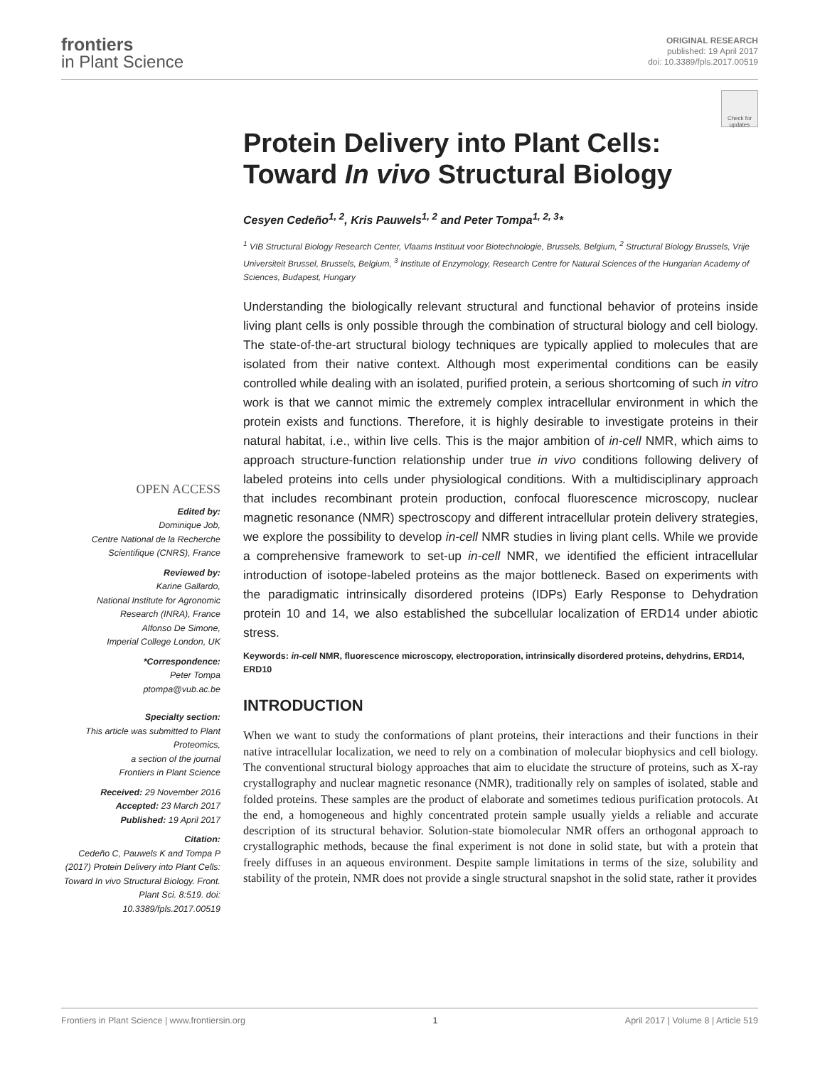frontiers
in Plant Science
ORIGINAL RESEARCH
published: 19 April 2017
doi: 10.3389/fpls.2017.00519
Check for updates
OPEN ACCESS
Edited by:
Dominique Job,
Centre National de la Recherche Scientifique (CNRS), France
Reviewed by:
Karine Gallardo,
National Institute for Agronomic Research (INRA), France
Alfonso De Simone,
Imperial College London, UK
*Correspondence:
Peter Tompa
ptompa@vub.ac.be
Specialty section:
This article was submitted to Plant Proteomics,
a section of the journal
Frontiers in Plant Science
Received: 29 November 2016
Accepted: 23 March 2017
Published: 19 April 2017
Citation:
Cedeño C, Pauwels K and Tompa P (2017) Protein Delivery into Plant Cells: Toward In vivo Structural Biology. Front. Plant Sci. 8:519. doi: 10.3389/fpls.2017.00519
Protein Delivery into Plant Cells: Toward In vivo Structural Biology
Cesyen Cedeño<sup>1, 2</sup>, Kris Pauwels<sup>1, 2</sup> and Peter Tompa<sup>1, 2, 3</sup>*
<sup>1</sup> VIB Structural Biology Research Center, Vlaams Instituut voor Biotechnologie, Brussels, Belgium, <sup>2</sup> Structural Biology Brussels, Vrije Universiteit Brussel, Brussels, Belgium, <sup>3</sup> Institute of Enzymology, Research Centre for Natural Sciences of the Hungarian Academy of Sciences, Budapest, Hungary
Understanding the biologically relevant structural and functional behavior of proteins inside living plant cells is only possible through the combination of structural biology and cell biology. The state-of-the-art structural biology techniques are typically applied to molecules that are isolated from their native context. Although most experimental conditions can be easily controlled while dealing with an isolated, purified protein, a serious shortcoming of such in vitro work is that we cannot mimic the extremely complex intracellular environment in which the protein exists and functions. Therefore, it is highly desirable to investigate proteins in their natural habitat, i.e., within live cells. This is the major ambition of in-cell NMR, which aims to approach structure-function relationship under true in vivo conditions following delivery of labeled proteins into cells under physiological conditions. With a multidisciplinary approach that includes recombinant protein production, confocal fluorescence microscopy, nuclear magnetic resonance (NMR) spectroscopy and different intracellular protein delivery strategies, we explore the possibility to develop in-cell NMR studies in living plant cells. While we provide a comprehensive framework to set-up in-cell NMR, we identified the efficient intracellular introduction of isotope-labeled proteins as the major bottleneck. Based on experiments with the paradigmatic intrinsically disordered proteins (IDPs) Early Response to Dehydration protein 10 and 14, we also established the subcellular localization of ERD14 under abiotic stress.
Keywords: in-cell NMR, fluorescence microscopy, electroporation, intrinsically disordered proteins, dehydrins, ERD14, ERD10
INTRODUCTION
When we want to study the conformations of plant proteins, their interactions and their functions in their native intracellular localization, we need to rely on a combination of molecular biophysics and cell biology. The conventional structural biology approaches that aim to elucidate the structure of proteins, such as X-ray crystallography and nuclear magnetic resonance (NMR), traditionally rely on samples of isolated, stable and folded proteins. These samples are the product of elaborate and sometimes tedious purification protocols. At the end, a homogeneous and highly concentrated protein sample usually yields a reliable and accurate description of its structural behavior. Solution-state biomolecular NMR offers an orthogonal approach to crystallographic methods, because the final experiment is not done in solid state, but with a protein that freely diffuses in an aqueous environment. Despite sample limitations in terms of the size, solubility and stability of the protein, NMR does not provide a single structural snapshot in the solid state, rather it provides
Frontiers in Plant Science | www.frontiersin.org 1 April 2017 | Volume 8 | Article 519